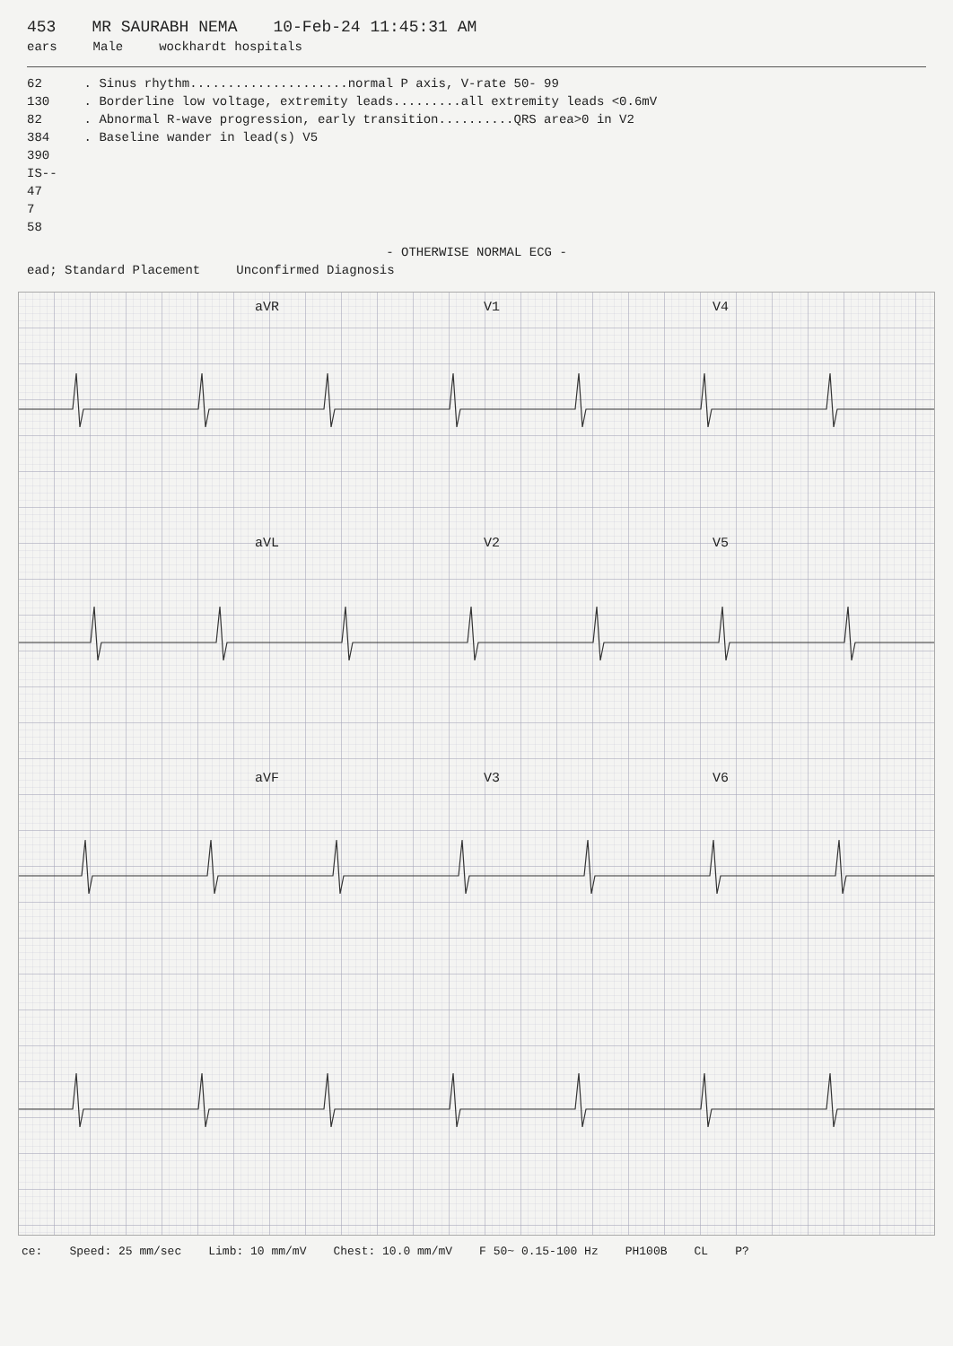453 MR SAURABH NEMA 10-Feb-24 11:45:31 AM
ears Male wockhardt hospitals
62
130
82
384
390
IS--
47
7
58
. Sinus rhythm.....................normal P axis, V-rate 50- 99
. Borderline low voltage, extremity leads.........all extremity leads <0.6mV
. Abnormal R-wave progression, early transition..........QRS area>0 in V2
. Baseline wander in lead(s) V5
- OTHERWISE NORMAL ECG -
ead; Standard Placement Unconfirmed Diagnosis
aVR V1 V4 aVL V2 V5 aVF V3 V6
ce: Speed: 25 mm/sec Limb: 10 mm/mV Chest: 10.0 mm/mV F 50~ 0.15-100 Hz PH100B CL P?